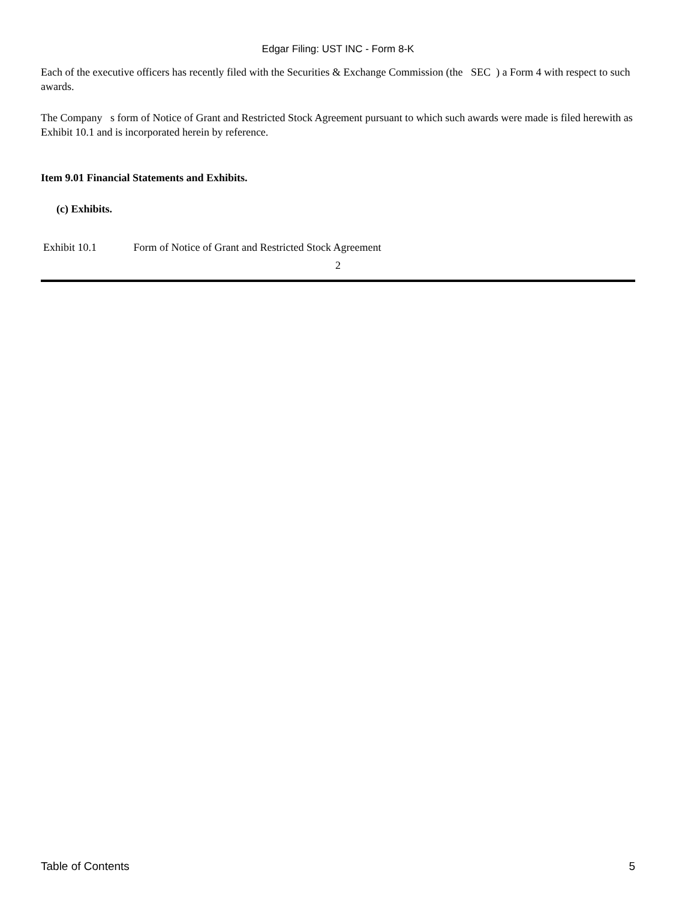Edgar Filing: UST INC - Form 8-K
Each of the executive officers has recently filed with the Securities & Exchange Commission (the SEC ) a Form 4 with respect to such awards.
The Company s form of Notice of Grant and Restricted Stock Agreement pursuant to which such awards were made is filed herewith as Exhibit 10.1 and is incorporated herein by reference.
Item 9.01 Financial Statements and Exhibits.
(c) Exhibits.
Exhibit 10.1 Form of Notice of Grant and Restricted Stock Agreement
2
Table of Contents 5